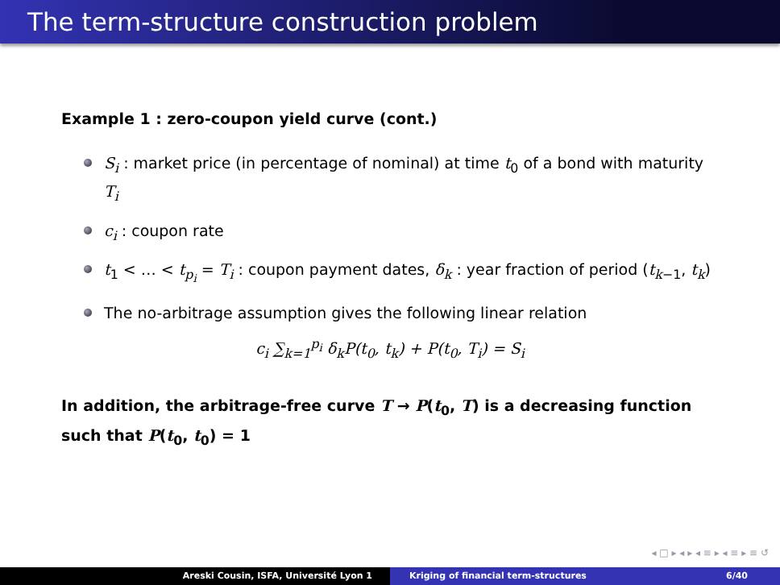The term-structure construction problem
Example 1 : zero-coupon yield curve (cont.)
S<sub>i</sub> : market price (in percentage of nominal) at time t<sub>0</sub> of a bond with maturity T<sub>i</sub>
c<sub>i</sub> : coupon rate
t<sub>1</sub> < … < t<sub>p<sub>i</sub></sub> = T<sub>i</sub> : coupon payment dates, δ<sub>k</sub> : year fraction of period (t<sub>k−1</sub>, t<sub>k</sub>)
The no-arbitrage assumption gives the following linear relation
c<sub>i</sub> ∑<sub>k=1</sub><sup>p<sub>i</sub></sup> δ<sub>k</sub>P(t<sub>0</sub>, t<sub>k</sub>) + P(t<sub>0</sub>, T<sub>i</sub>) = S<sub>i</sub>
In addition, the arbitrage-free curve T → P(t<sub>0</sub>, T) is a decreasing function such that P(t<sub>0</sub>, t<sub>0</sub>) = 1
◂ □ ▸ ◂ ▸ ◂ ≡ ▸ ◂ ≡ ▸ ≡ ↺
Areski Cousin, ISFA, Université Lyon 1 Kriging of financial term-structures 6/40